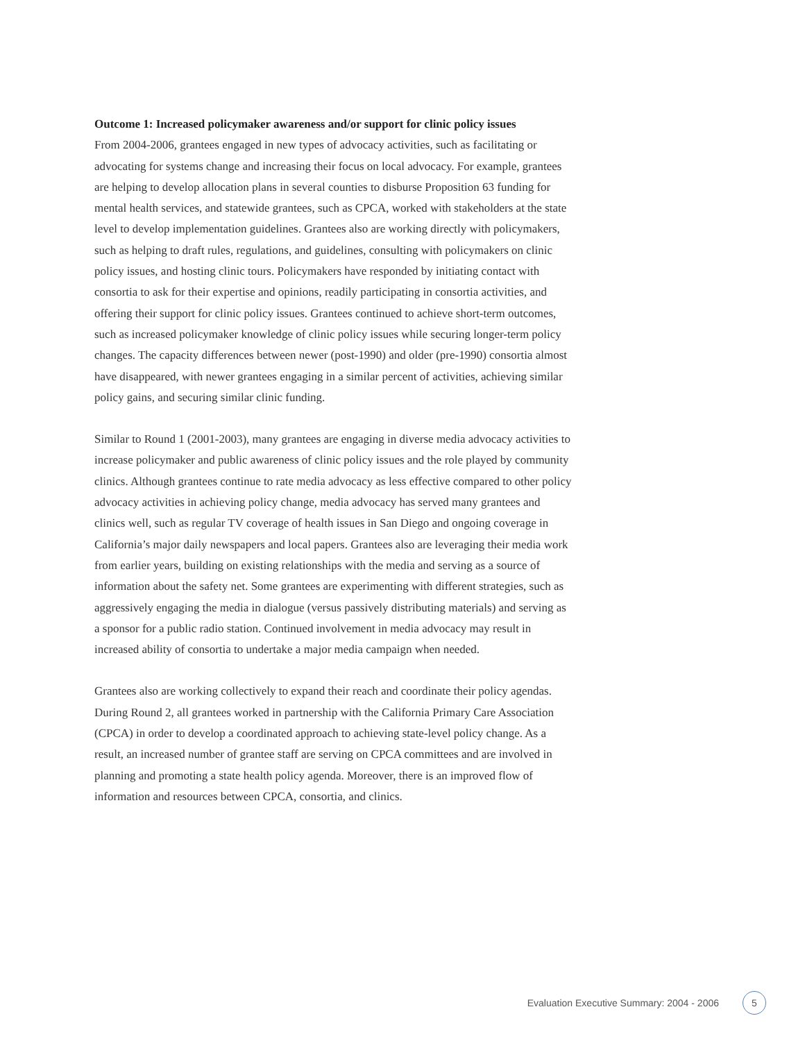Outcome 1: Increased policymaker awareness and/or support for clinic policy issues
From 2004-2006, grantees engaged in new types of advocacy activities, such as facilitating or advocating for systems change and increasing their focus on local advocacy. For example, grantees are helping to develop allocation plans in several counties to disburse Proposition 63 funding for mental health services, and statewide grantees, such as CPCA, worked with stakeholders at the state level to develop implementation guidelines. Grantees also are working directly with policymakers, such as helping to draft rules, regulations, and guidelines, consulting with policymakers on clinic policy issues, and hosting clinic tours. Policymakers have responded by initiating contact with consortia to ask for their expertise and opinions, readily participating in consortia activities, and offering their support for clinic policy issues. Grantees continued to achieve short-term outcomes, such as increased policymaker knowledge of clinic policy issues while securing longer-term policy changes. The capacity differences between newer (post-1990) and older (pre-1990) consortia almost have disappeared, with newer grantees engaging in a similar percent of activities, achieving similar policy gains, and securing similar clinic funding.
Similar to Round 1 (2001-2003), many grantees are engaging in diverse media advocacy activities to increase policymaker and public awareness of clinic policy issues and the role played by community clinics. Although grantees continue to rate media advocacy as less effective compared to other policy advocacy activities in achieving policy change, media advocacy has served many grantees and clinics well, such as regular TV coverage of health issues in San Diego and ongoing coverage in California’s major daily newspapers and local papers. Grantees also are leveraging their media work from earlier years, building on existing relationships with the media and serving as a source of information about the safety net. Some grantees are experimenting with different strategies, such as aggressively engaging the media in dialogue (versus passively distributing materials) and serving as a sponsor for a public radio station. Continued involvement in media advocacy may result in increased ability of consortia to undertake a major media campaign when needed.
Grantees also are working collectively to expand their reach and coordinate their policy agendas. During Round 2, all grantees worked in partnership with the California Primary Care Association (CPCA) in order to develop a coordinated approach to achieving state-level policy change. As a result, an increased number of grantee staff are serving on CPCA committees and are involved in planning and promoting a state health policy agenda. Moreover, there is an improved flow of information and resources between CPCA, consortia, and clinics.
Evaluation Executive Summary: 2004 - 2006 5